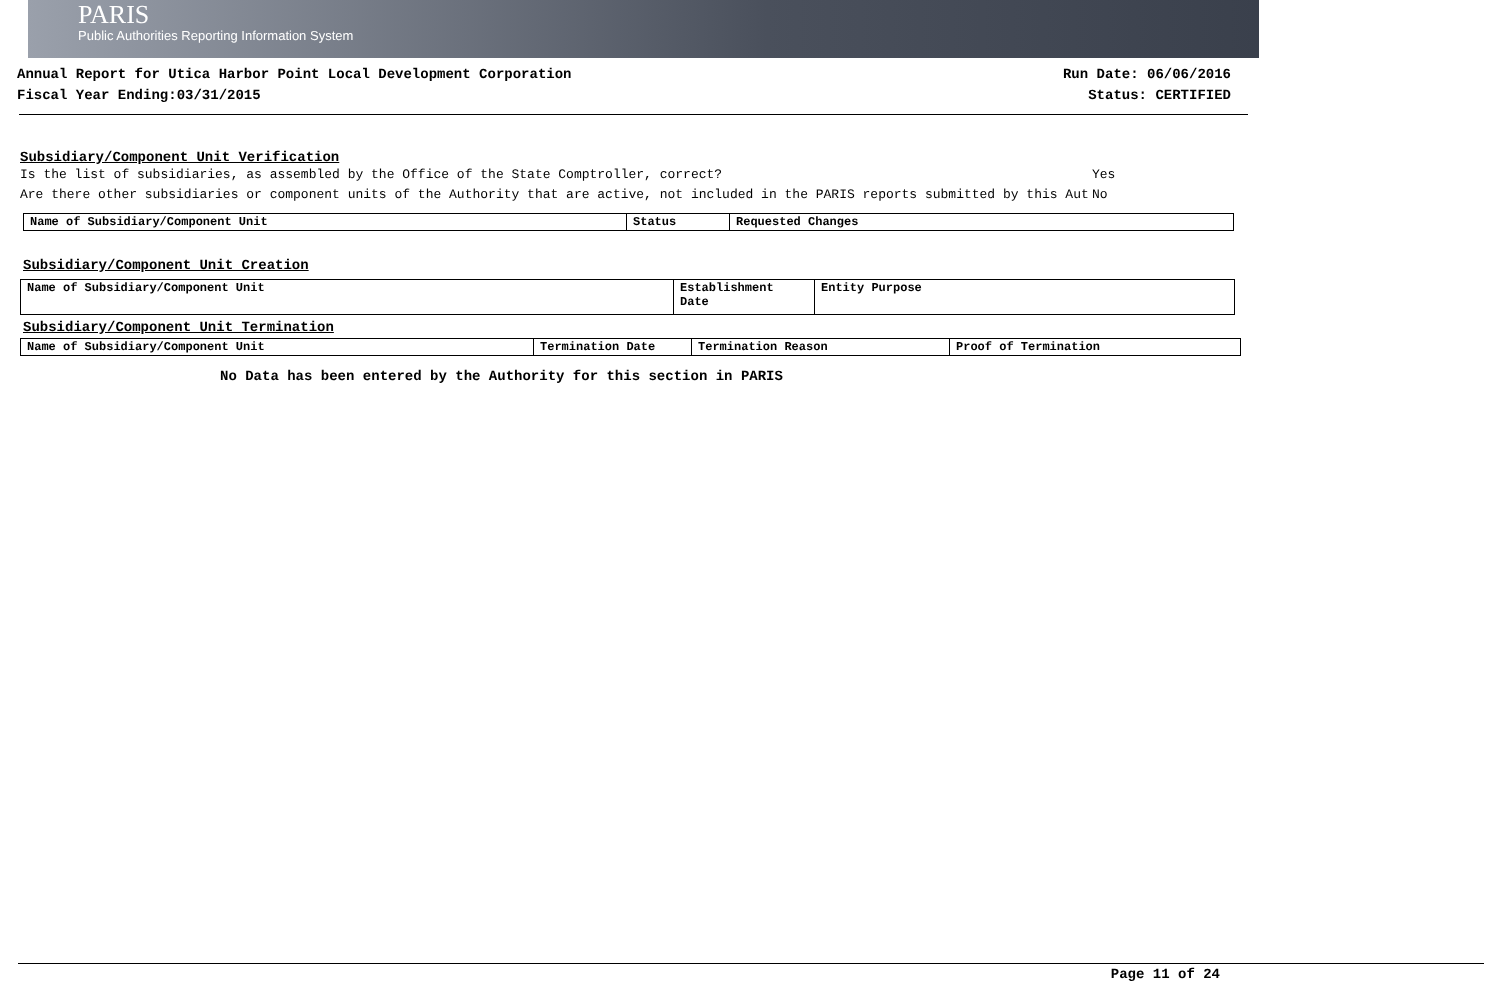PARIS
Public Authorities Reporting Information System
Annual Report for Utica Harbor Point Local Development Corporation
Fiscal Year Ending:03/31/2015
Run Date: 06/06/2016
Status: CERTIFIED
Subsidiary/Component Unit Verification
Is the list of subsidiaries, as assembled by the Office of the State Comptroller, correct? Yes
Are there other subsidiaries or component units of the Authority that are active, not included in the PARIS reports submitted by this Aut No
| Name of Subsidiary/Component Unit | Status | Requested Changes |
Subsidiary/Component Unit Creation
| Name of Subsidiary/Component Unit | Establishment Date | Entity Purpose |
Subsidiary/Component Unit Termination
| Name of Subsidiary/Component Unit | Termination Date | Termination Reason | Proof of Termination |
No Data has been entered by the Authority for this section in PARIS
Page 11 of 24